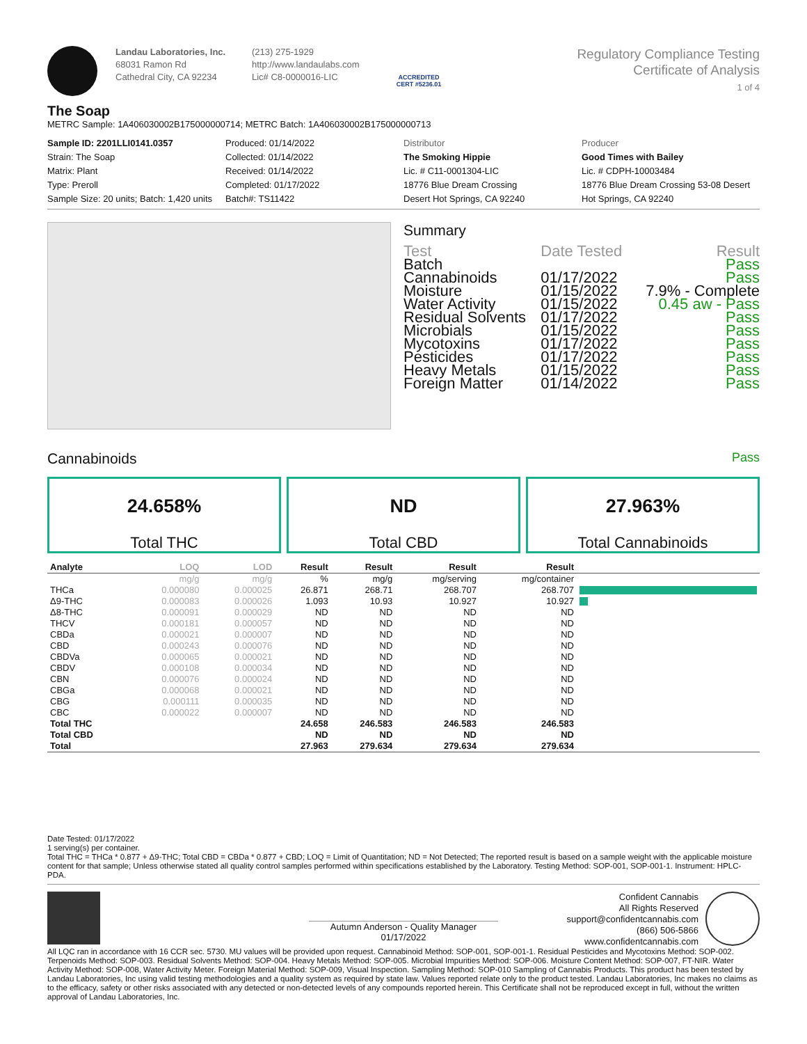Landau Laboratories, Inc.
68031 Ramon Rd
Cathedral City, CA 92234
(213) 275-1929
http://www.landaulabs.com
Lic# C8-0000016-LIC
ACCREDITED
CERT #5236.01
Regulatory Compliance Testing
Certificate of Analysis
1 of 4
The Soap
METRC Sample: 1A406030002B175000000714; METRC Batch: 1A406030002B175000000713
Sample ID: 2201LLI0141.0357
Strain: The Soap
Matrix: Plant
Type: Preroll
Sample Size: 20 units; Batch: 1,420 units
Produced: 01/14/2022
Collected: 01/14/2022
Received: 01/14/2022
Completed: 01/17/2022
Batch#: TS11422
Distributor
The Smoking Hippie
Lic. # C11-0001304-LIC
18776 Blue Dream Crossing
Desert Hot Springs, CA 92240
Producer
Good Times with Bailey
Lic. # CDPH-10003484
18776 Blue Dream Crossing 53-08 Desert Hot Springs, CA 92240
Summary
| Test | Date Tested | Result |
| Batch | | Pass |
| Cannabinoids | 01/17/2022 | Pass |
| Moisture | 01/15/2022 | 7.9% - Complete |
| Water Activity | 01/15/2022 | 0.45 aw - Pass |
| Residual Solvents | 01/17/2022 | Pass |
| Microbials | 01/15/2022 | Pass |
| Mycotoxins | 01/17/2022 | Pass |
| Pesticides | 01/17/2022 | Pass |
| Heavy Metals | 01/15/2022 | Pass |
| Foreign Matter | 01/14/2022 | Pass |
Cannabinoids
Pass
24.658%
Total THC
ND
Total CBD
27.963%
Total Cannabinoids
| Analyte | LOQ | LOD | Result | Result | Result | Result | |
| --- | --- | --- | --- | --- | --- | --- | --- |
| | mg/g | mg/g | % | mg/g | mg/serving | mg/container | |
| THCa | 0.000080 | 0.000025 | 26.871 | 268.71 | 268.707 | 268.707 | |
| Δ9-THC | 0.000083 | 0.000026 | 1.093 | 10.93 | 10.927 | 10.927 | |
| Δ8-THC | 0.000091 | 0.000029 | ND | ND | ND | ND | |
| THCV | 0.000181 | 0.000057 | ND | ND | ND | ND | |
| CBDa | 0.000021 | 0.000007 | ND | ND | ND | ND | |
| CBD | 0.000243 | 0.000076 | ND | ND | ND | ND | |
| CBDVa | 0.000065 | 0.000021 | ND | ND | ND | ND | |
| CBDV | 0.000108 | 0.000034 | ND | ND | ND | ND | |
| CBN | 0.000076 | 0.000024 | ND | ND | ND | ND | |
| CBGa | 0.000068 | 0.000021 | ND | ND | ND | ND | |
| CBG | 0.000111 | 0.000035 | ND | ND | ND | ND | |
| CBC | 0.000022 | 0.000007 | ND | ND | ND | ND | |
| Total THC | | | 24.658 | 246.583 | 246.583 | 246.583 | |
| Total CBD | | | ND | ND | ND | ND | |
| Total | | | 27.963 | 279.634 | 279.634 | 279.634 | |
Date Tested: 01/17/2022
1 serving(s) per container.
Total THC = THCa * 0.877 + Δ9-THC; Total CBD = CBDa * 0.877 + CBD; LOQ = Limit of Quantitation; ND = Not Detected; The reported result is based on a sample weight with the applicable moisture content for that sample; Unless otherwise stated all quality control samples performed within specifications established by the Laboratory. Testing Method: SOP-001, SOP-001-1. Instrument: HPLC-PDA.
Autumn Anderson - Quality Manager
01/17/2022
Confident Cannabis
All Rights Reserved
support@confidentcannabis.com
(866) 506-5866
www.confidentcannabis.com
All LQC ran in accordance with 16 CCR sec. 5730. MU values will be provided upon request. Cannabinoid Method: SOP-001, SOP-001-1. Residual Pesticides and Mycotoxins Method: SOP-002. Terpenoids Method: SOP-003. Residual Solvents Method: SOP-004. Heavy Metals Method: SOP-005. Microbial Impurities Method: SOP-006. Moisture Content Method: SOP-007, FT-NIR. Water Activity Method: SOP-008, Water Activity Meter. Foreign Material Method: SOP-009, Visual Inspection. Sampling Method: SOP-010 Sampling of Cannabis Products. This product has been tested by Landau Laboratories, Inc using valid testing methodologies and a quality system as required by state law. Values reported relate only to the product tested. Landau Laboratories, Inc makes no claims as to the efficacy, safety or other risks associated with any detected or non-detected levels of any compounds reported herein. This Certificate shall not be reproduced except in full, without the written approval of Landau Laboratories, Inc.